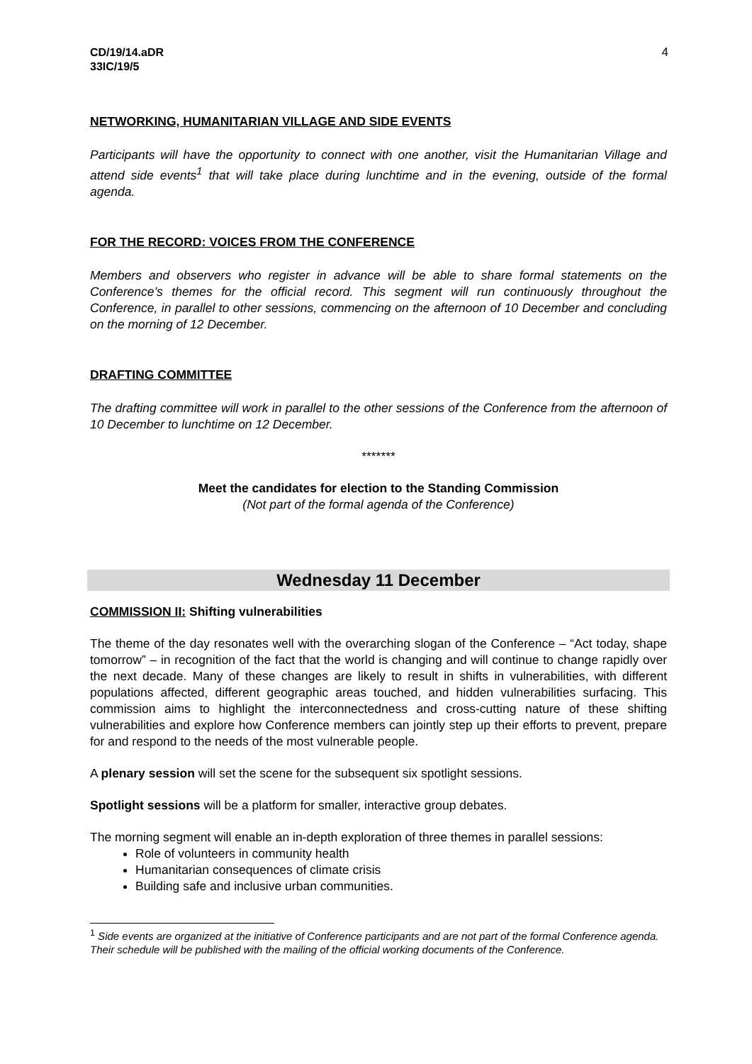CD/19/14.aDR
33IC/19/5
4
NETWORKING, HUMANITARIAN VILLAGE AND SIDE EVENTS
Participants will have the opportunity to connect with one another, visit the Humanitarian Village and attend side events<sup>1</sup> that will take place during lunchtime and in the evening, outside of the formal agenda.
FOR THE RECORD: VOICES FROM THE CONFERENCE
Members and observers who register in advance will be able to share formal statements on the Conference’s themes for the official record. This segment will run continuously throughout the Conference, in parallel to other sessions, commencing on the afternoon of 10 December and concluding on the morning of 12 December.
DRAFTING COMMITTEE
The drafting committee will work in parallel to the other sessions of the Conference from the afternoon of 10 December to lunchtime on 12 December.
*******
Meet the candidates for election to the Standing Commission
(Not part of the formal agenda of the Conference)
Wednesday 11 December
COMMISSION II: Shifting vulnerabilities
The theme of the day resonates well with the overarching slogan of the Conference – “Act today, shape tomorrow” – in recognition of the fact that the world is changing and will continue to change rapidly over the next decade. Many of these changes are likely to result in shifts in vulnerabilities, with different populations affected, different geographic areas touched, and hidden vulnerabilities surfacing. This commission aims to highlight the interconnectedness and cross-cutting nature of these shifting vulnerabilities and explore how Conference members can jointly step up their efforts to prevent, prepare for and respond to the needs of the most vulnerable people.
A plenary session will set the scene for the subsequent six spotlight sessions.
Spotlight sessions will be a platform for smaller, interactive group debates.
The morning segment will enable an in-depth exploration of three themes in parallel sessions:
Role of volunteers in community health
Humanitarian consequences of climate crisis
Building safe and inclusive urban communities.
<sup>1</sup> Side events are organized at the initiative of Conference participants and are not part of the formal Conference agenda. Their schedule will be published with the mailing of the official working documents of the Conference.